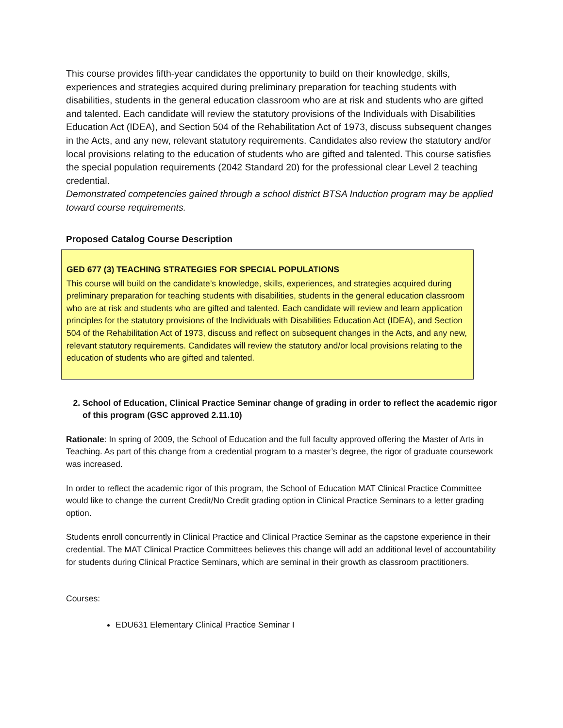This course provides fifth-year candidates the opportunity to build on their knowledge, skills, experiences and strategies acquired during preliminary preparation for teaching students with disabilities, students in the general education classroom who are at risk and students who are gifted and talented. Each candidate will review the statutory provisions of the Individuals with Disabilities Education Act (IDEA), and Section 504 of the Rehabilitation Act of 1973, discuss subsequent changes in the Acts, and any new, relevant statutory requirements. Candidates also review the statutory and/or local provisions relating to the education of students who are gifted and talented. This course satisfies the special population requirements (2042 Standard 20) for the professional clear Level 2 teaching credential.
Demonstrated competencies gained through a school district BTSA Induction program may be applied toward course requirements.
Proposed Catalog Course Description
GED 677 (3) TEACHING STRATEGIES FOR SPECIAL POPULATIONS
This course will build on the candidate’s knowledge, skills, experiences, and strategies acquired during preliminary preparation for teaching students with disabilities, students in the general education classroom who are at risk and students who are gifted and talented. Each candidate will review and learn application principles for the statutory provisions of the Individuals with Disabilities Education Act (IDEA), and Section 504 of the Rehabilitation Act of 1973, discuss and reflect on subsequent changes in the Acts, and any new, relevant statutory requirements. Candidates will review the statutory and/or local provisions relating to the education of students who are gifted and talented.
2. School of Education, Clinical Practice Seminar change of grading in order to reflect the academic rigor of this program (GSC approved 2.11.10)
Rationale: In spring of 2009, the School of Education and the full faculty approved offering the Master of Arts in Teaching. As part of this change from a credential program to a master’s degree, the rigor of graduate coursework was increased.
In order to reflect the academic rigor of this program, the School of Education MAT Clinical Practice Committee would like to change the current Credit/No Credit grading option in Clinical Practice Seminars to a letter grading option.
Students enroll concurrently in Clinical Practice and Clinical Practice Seminar as the capstone experience in their credential. The MAT Clinical Practice Committees believes this change will add an additional level of accountability for students during Clinical Practice Seminars, which are seminal in their growth as classroom practitioners.
Courses:
EDU631 Elementary Clinical Practice Seminar I